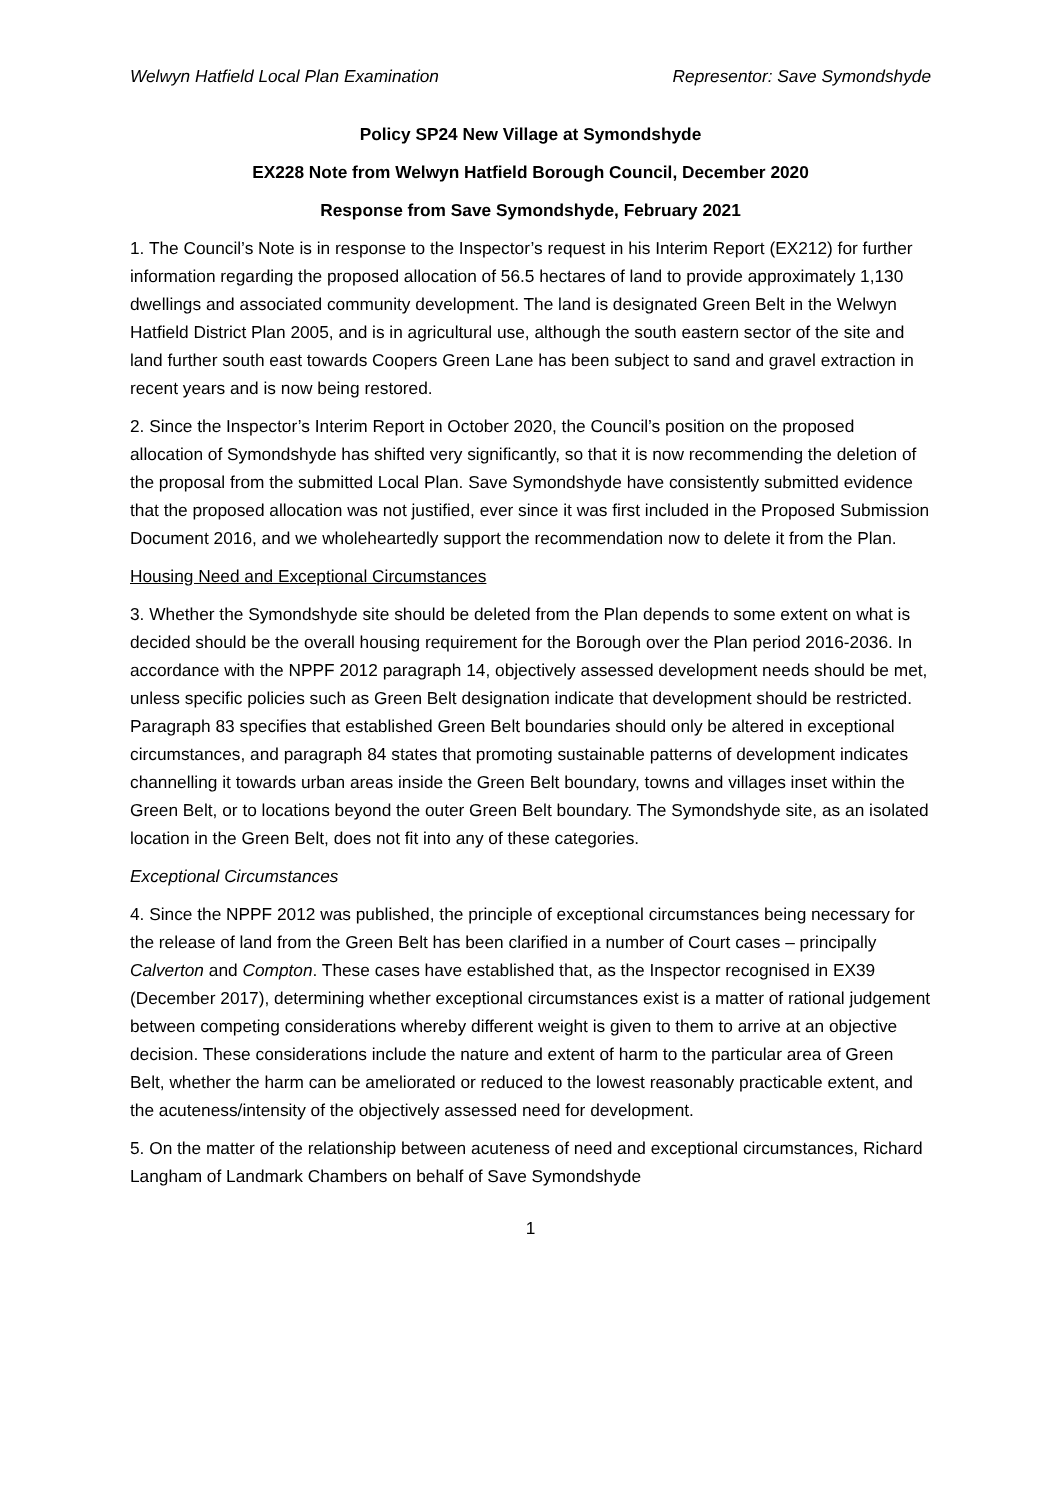Welwyn Hatfield Local Plan Examination Representor: Save Symondshyde
Policy SP24 New Village at Symondshyde
EX228 Note from Welwyn Hatfield Borough Council, December 2020
Response from Save Symondshyde, February 2021
1. The Council’s Note is in response to the Inspector’s request in his Interim Report (EX212) for further information regarding the proposed allocation of 56.5 hectares of land to provide approximately 1,130 dwellings and associated community development. The land is designated Green Belt in the Welwyn Hatfield District Plan 2005, and is in agricultural use, although the south eastern sector of the site and land further south east towards Coopers Green Lane has been subject to sand and gravel extraction in recent years and is now being restored.
2. Since the Inspector’s Interim Report in October 2020, the Council’s position on the proposed allocation of Symondshyde has shifted very significantly, so that it is now recommending the deletion of the proposal from the submitted Local Plan. Save Symondshyde have consistently submitted evidence that the proposed allocation was not justified, ever since it was first included in the Proposed Submission Document 2016, and we wholeheartedly support the recommendation now to delete it from the Plan.
Housing Need and Exceptional Circumstances
3. Whether the Symondshyde site should be deleted from the Plan depends to some extent on what is decided should be the overall housing requirement for the Borough over the Plan period 2016-2036. In accordance with the NPPF 2012 paragraph 14, objectively assessed development needs should be met, unless specific policies such as Green Belt designation indicate that development should be restricted. Paragraph 83 specifies that established Green Belt boundaries should only be altered in exceptional circumstances, and paragraph 84 states that promoting sustainable patterns of development indicates channelling it towards urban areas inside the Green Belt boundary, towns and villages inset within the Green Belt, or to locations beyond the outer Green Belt boundary. The Symondshyde site, as an isolated location in the Green Belt, does not fit into any of these categories.
Exceptional Circumstances
4. Since the NPPF 2012 was published, the principle of exceptional circumstances being necessary for the release of land from the Green Belt has been clarified in a number of Court cases – principally Calverton and Compton. These cases have established that, as the Inspector recognised in EX39 (December 2017), determining whether exceptional circumstances exist is a matter of rational judgement between competing considerations whereby different weight is given to them to arrive at an objective decision. These considerations include the nature and extent of harm to the particular area of Green Belt, whether the harm can be ameliorated or reduced to the lowest reasonably practicable extent, and the acuteness/intensity of the objectively assessed need for development.
5. On the matter of the relationship between acuteness of need and exceptional circumstances, Richard Langham of Landmark Chambers on behalf of Save Symondshyde
1